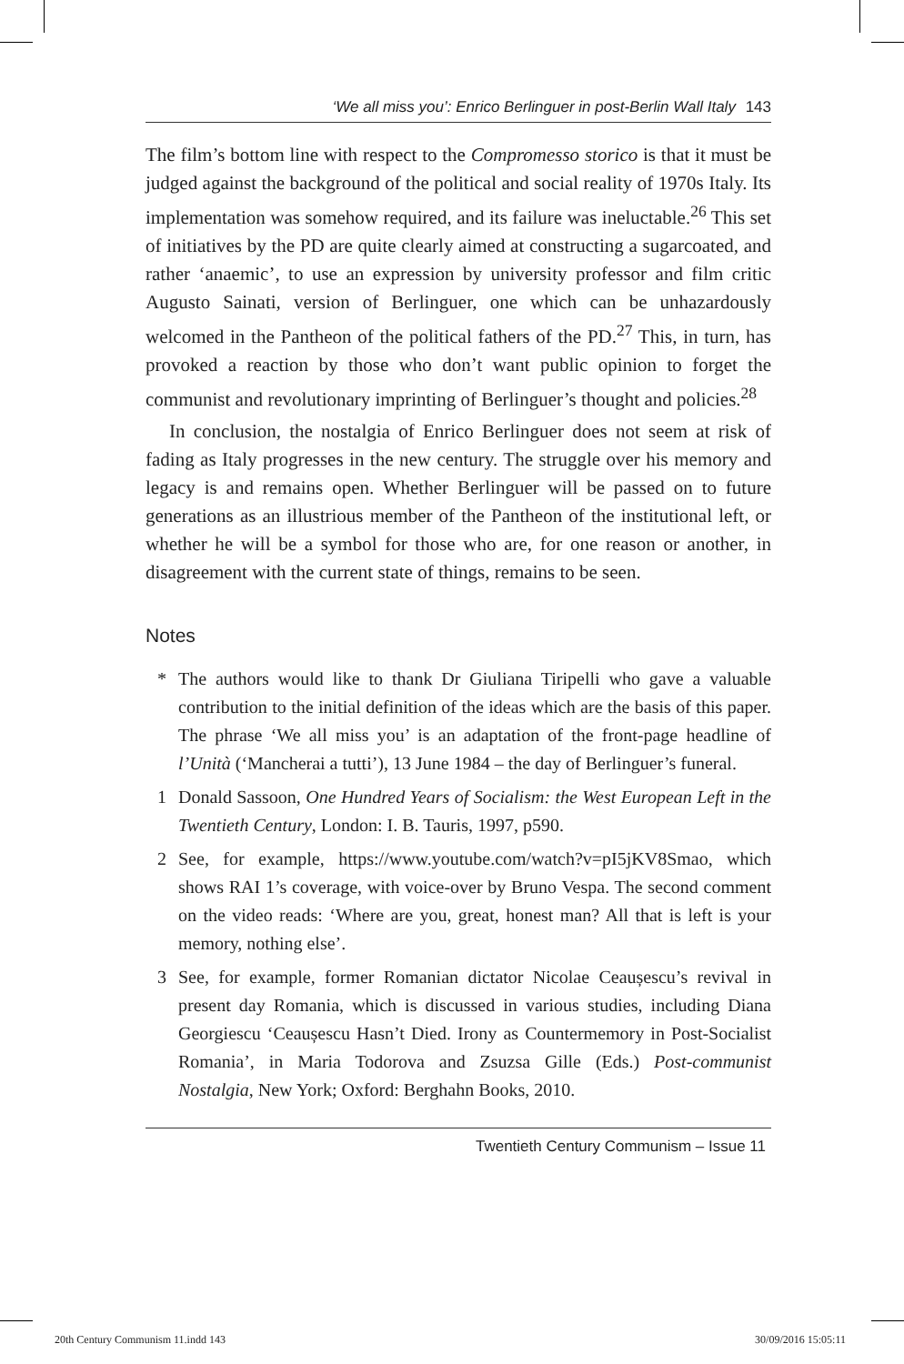‘We all miss you’: Enrico Berlinguer in post-Berlin Wall Italy 143
The film’s bottom line with respect to the Compromesso storico is that it must be judged against the background of the political and social reality of 1970s Italy. Its implementation was somehow required, and its failure was ineluctable.<sup>26</sup> This set of initiatives by the PD are quite clearly aimed at constructing a sugarcoated, and rather ‘anaemic’, to use an expression by university professor and film critic Augusto Sainati, version of Berlinguer, one which can be unhazardously welcomed in the Pantheon of the political fathers of the PD.<sup>27</sup> This, in turn, has provoked a reaction by those who don’t want public opinion to forget the communist and revolutionary imprinting of Berlinguer’s thought and policies.<sup>28</sup>
In conclusion, the nostalgia of Enrico Berlinguer does not seem at risk of fading as Italy progresses in the new century. The struggle over his memory and legacy is and remains open. Whether Berlinguer will be passed on to future generations as an illustrious member of the Pantheon of the institutional left, or whether he will be a symbol for those who are, for one reason or another, in disagreement with the current state of things, remains to be seen.
Notes
* The authors would like to thank Dr Giuliana Tiripelli who gave a valuable contribution to the initial definition of the ideas which are the basis of this paper. The phrase ‘We all miss you’ is an adaptation of the front-page headline of l’Unità (‘Mancherai a tutti’), 13 June 1984 – the day of Berlinguer’s funeral.
1 Donald Sassoon, One Hundred Years of Socialism: the West European Left in the Twentieth Century, London: I. B. Tauris, 1997, p590.
2 See, for example, https://www.youtube.com/watch?v=pI5jKV8Smao, which shows RAI 1’s coverage, with voice-over by Bruno Vespa. The second comment on the video reads: ‘Where are you, great, honest man? All that is left is your memory, nothing else’.
3 See, for example, former Romanian dictator Nicolae Ceaușescu’s revival in present day Romania, which is discussed in various studies, including Diana Georgiescu ‘Ceaușescu Hasn’t Died. Irony as Countermemory in Post-Socialist Romania’, in Maria Todorova and Zsuzsa Gille (Eds.) Post-communist Nostalgia, New York; Oxford: Berghahn Books, 2010.
Twentieth Century Communism – Issue 11
20th Century Communism 11.indd 143 30/09/2016 15:05:11